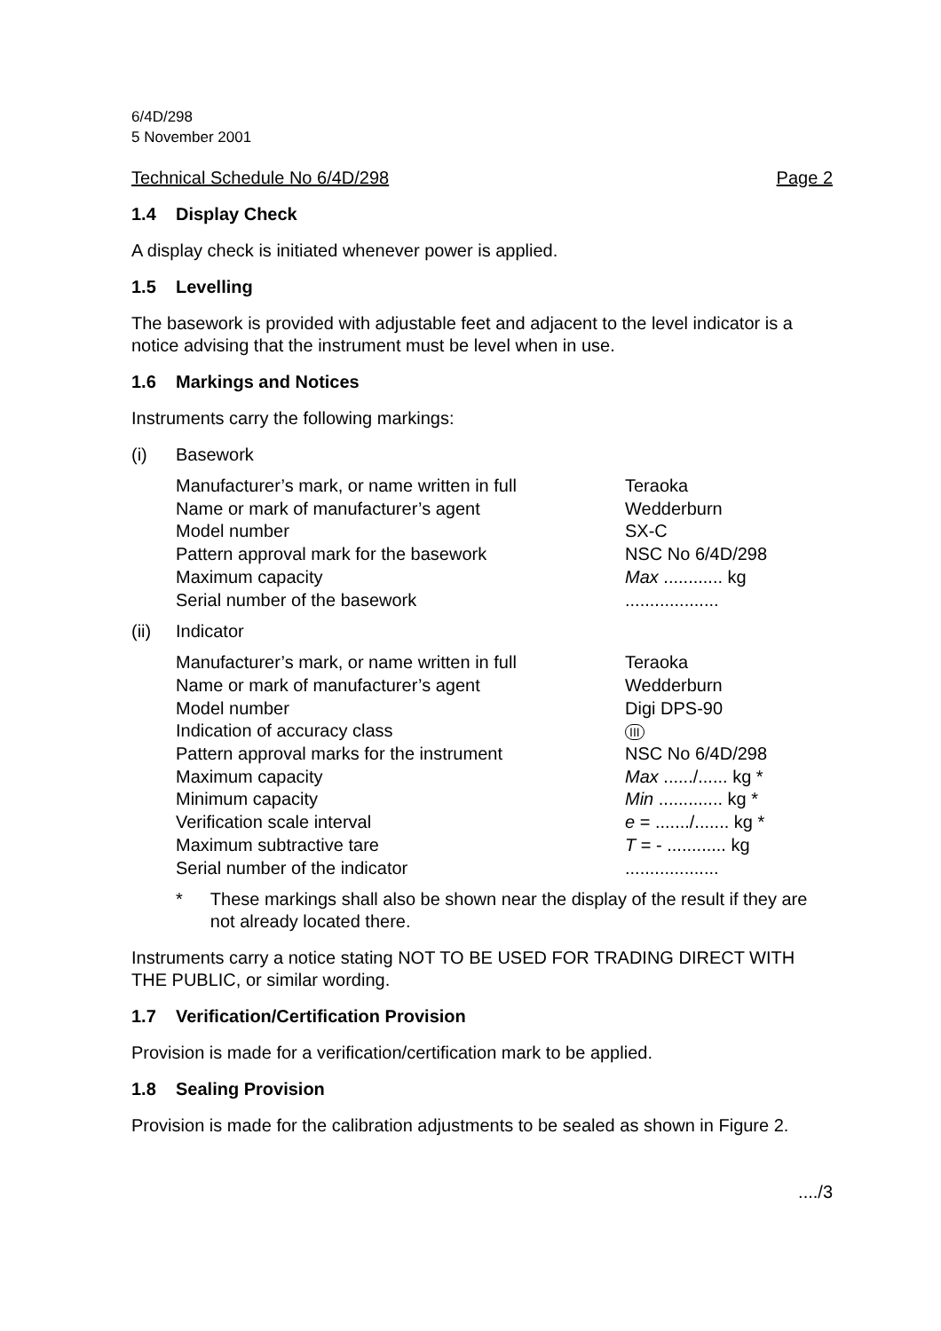6/4D/298
5 November 2001
Technical Schedule No 6/4D/298 Page 2
1.4 Display Check
A display check is initiated whenever power is applied.
1.5 Levelling
The basework is provided with adjustable feet and adjacent to the level indicator is a notice advising that the instrument must be level when in use.
1.6 Markings and Notices
Instruments carry the following markings:
(i) Basework
| Manufacturer’s mark, or name written in full | Teraoka |
| Name or mark of manufacturer’s agent | Wedderburn |
| Model number | SX-C |
| Pattern approval mark for the basework | NSC No 6/4D/298 |
| Maximum capacity | Max ............ kg |
| Serial number of the basework | ................... |
(ii) Indicator
| Manufacturer’s mark, or name written in full | Teraoka |
| Name or mark of manufacturer’s agent | Wedderburn |
| Model number | Digi DPS-90 |
| Indication of accuracy class | III |
| Pattern approval marks for the instrument | NSC No 6/4D/298 |
| Maximum capacity | Max ....../...... kg * |
| Minimum capacity | Min ............. kg * |
| Verification scale interval | e = ......./....... kg * |
| Maximum subtractive tare | T = - ............ kg |
| Serial number of the indicator | ................... |
* These markings shall also be shown near the display of the result if they are not already located there.
Instruments carry a notice stating NOT TO BE USED FOR TRADING DIRECT WITH THE PUBLIC, or similar wording.
1.7 Verification/Certification Provision
Provision is made for a verification/certification mark to be applied.
1.8 Sealing Provision
Provision is made for the calibration adjustments to be sealed as shown in Figure 2.
..../3